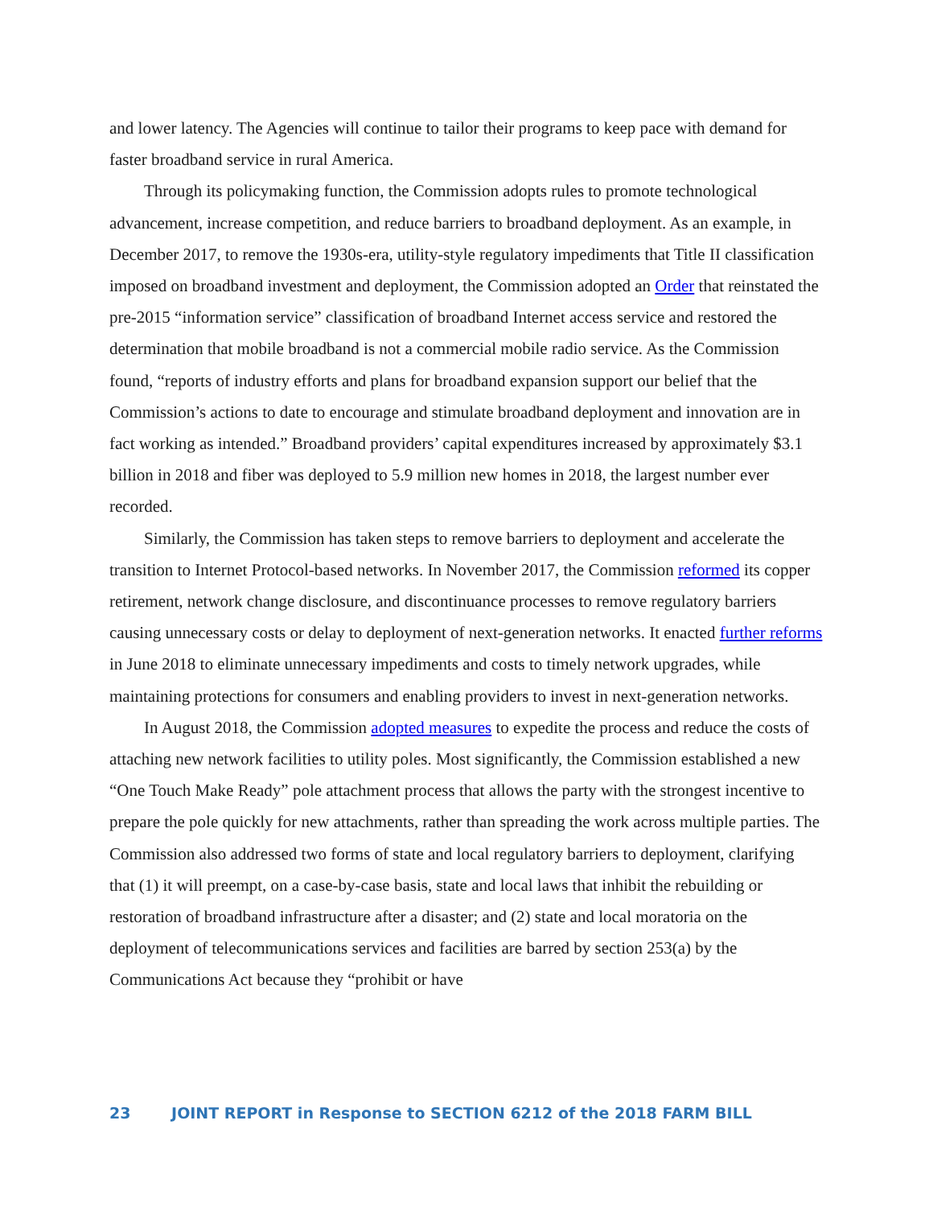and lower latency. The Agencies will continue to tailor their programs to keep pace with demand for faster broadband service in rural America.
Through its policymaking function, the Commission adopts rules to promote technological advancement, increase competition, and reduce barriers to broadband deployment. As an example, in December 2017, to remove the 1930s-era, utility-style regulatory impediments that Title II classification imposed on broadband investment and deployment, the Commission adopted an Order that reinstated the pre-2015 “information service” classification of broadband Internet access service and restored the determination that mobile broadband is not a commercial mobile radio service. As the Commission found, “reports of industry efforts and plans for broadband expansion support our belief that the Commission’s actions to date to encourage and stimulate broadband deployment and innovation are in fact working as intended.” Broadband providers’ capital expenditures increased by approximately $3.1 billion in 2018 and fiber was deployed to 5.9 million new homes in 2018, the largest number ever recorded.
Similarly, the Commission has taken steps to remove barriers to deployment and accelerate the transition to Internet Protocol-based networks. In November 2017, the Commission reformed its copper retirement, network change disclosure, and discontinuance processes to remove regulatory barriers causing unnecessary costs or delay to deployment of next-generation networks. It enacted further reforms in June 2018 to eliminate unnecessary impediments and costs to timely network upgrades, while maintaining protections for consumers and enabling providers to invest in next-generation networks.
In August 2018, the Commission adopted measures to expedite the process and reduce the costs of attaching new network facilities to utility poles. Most significantly, the Commission established a new “One Touch Make Ready” pole attachment process that allows the party with the strongest incentive to prepare the pole quickly for new attachments, rather than spreading the work across multiple parties. The Commission also addressed two forms of state and local regulatory barriers to deployment, clarifying that (1) it will preempt, on a case-by-case basis, state and local laws that inhibit the rebuilding or restoration of broadband infrastructure after a disaster; and (2) state and local moratoria on the deployment of telecommunications services and facilities are barred by section 253(a) by the Communications Act because they “prohibit or have
23 JOINT REPORT in Response to SECTION 6212 of the 2018 FARM BILL